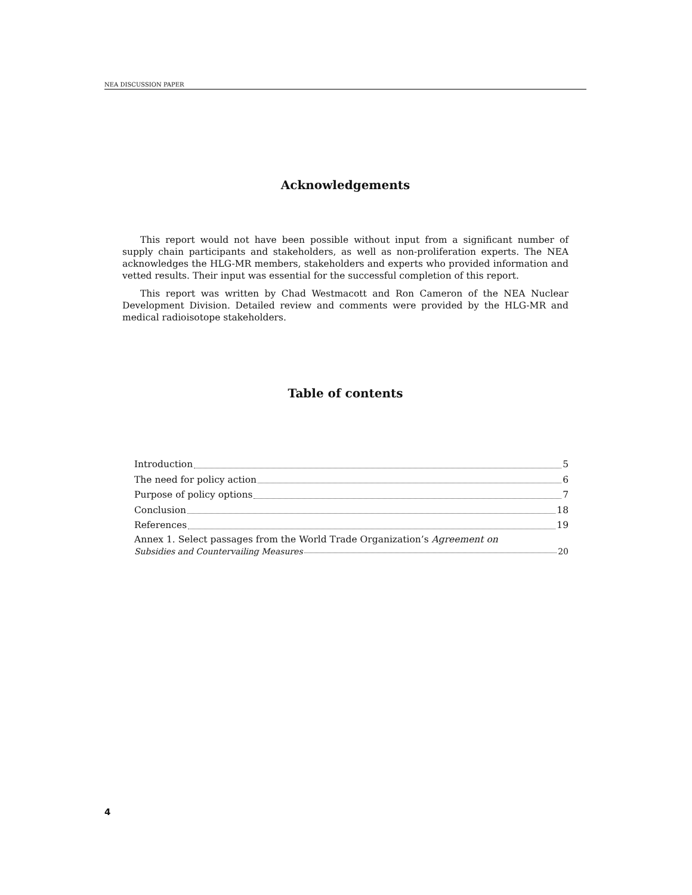NEA DISCUSSION PAPER
Acknowledgements
This report would not have been possible without input from a significant number of supply chain participants and stakeholders, as well as non-proliferation experts. The NEA acknowledges the HLG-MR members, stakeholders and experts who provided information and vetted results. Their input was essential for the successful completion of this report.
This report was written by Chad Westmacott and Ron Cameron of the NEA Nuclear Development Division. Detailed review and comments were provided by the HLG-MR and medical radioisotope stakeholders.
Table of contents
Introduction 5
The need for policy action 6
Purpose of policy options 7
Conclusion 18
References 19
Annex 1. Select passages from the World Trade Organization’s Agreement on
Subsidies and Countervailing Measures 20
4